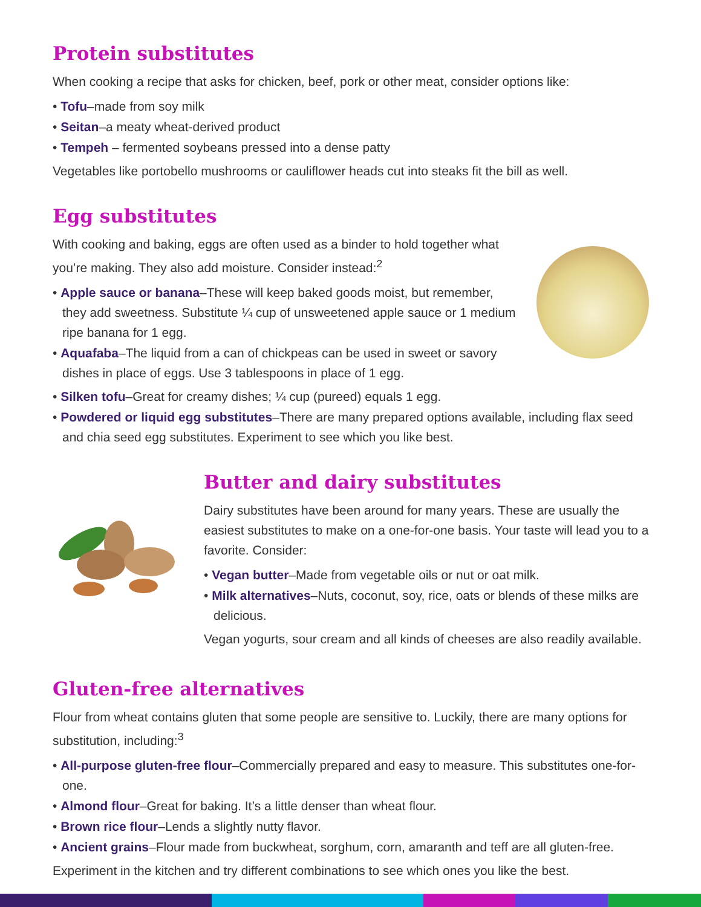Protein substitutes
When cooking a recipe that asks for chicken, beef, pork or other meat, consider options like:
• Tofu–made from soy milk
• Seitan–a meaty wheat-derived product
• Tempeh – fermented soybeans pressed into a dense patty
Vegetables like portobello mushrooms or cauliflower heads cut into steaks fit the bill as well.
Egg substitutes
With cooking and baking, eggs are often used as a binder to hold together what you’re making. They also add moisture. Consider instead:<sup>2</sup>
• Apple sauce or banana–These will keep baked goods moist, but remember, they add sweetness. Substitute ¼ cup of unsweetened apple sauce or 1 medium ripe banana for 1 egg.
• Aquafaba–The liquid from a can of chickpeas can be used in sweet or savory dishes in place of eggs. Use 3 tablespoons in place of 1 egg.
• Silken tofu–Great for creamy dishes; ¼ cup (pureed) equals 1 egg.
• Powdered or liquid egg substitutes–There are many prepared options available, including flax seed and chia seed egg substitutes. Experiment to see which you like best.
Butter and dairy substitutes
Dairy substitutes have been around for many years. These are usually the easiest substitutes to make on a one-for-one basis. Your taste will lead you to a favorite. Consider:
• Vegan butter–Made from vegetable oils or nut or oat milk.
• Milk alternatives–Nuts, coconut, soy, rice, oats or blends of these milks are delicious.
Vegan yogurts, sour cream and all kinds of cheeses are also readily available.
Gluten-free alternatives
Flour from wheat contains gluten that some people are sensitive to. Luckily, there are many options for substitution, including:<sup>3</sup>
• All-purpose gluten-free flour–Commercially prepared and easy to measure. This substitutes one-for-one.
• Almond flour–Great for baking. It’s a little denser than wheat flour.
• Brown rice flour–Lends a slightly nutty flavor.
• Ancient grains–Flour made from buckwheat, sorghum, corn, amaranth and teff are all gluten-free.
Experiment in the kitchen and try different combinations to see which ones you like the best.